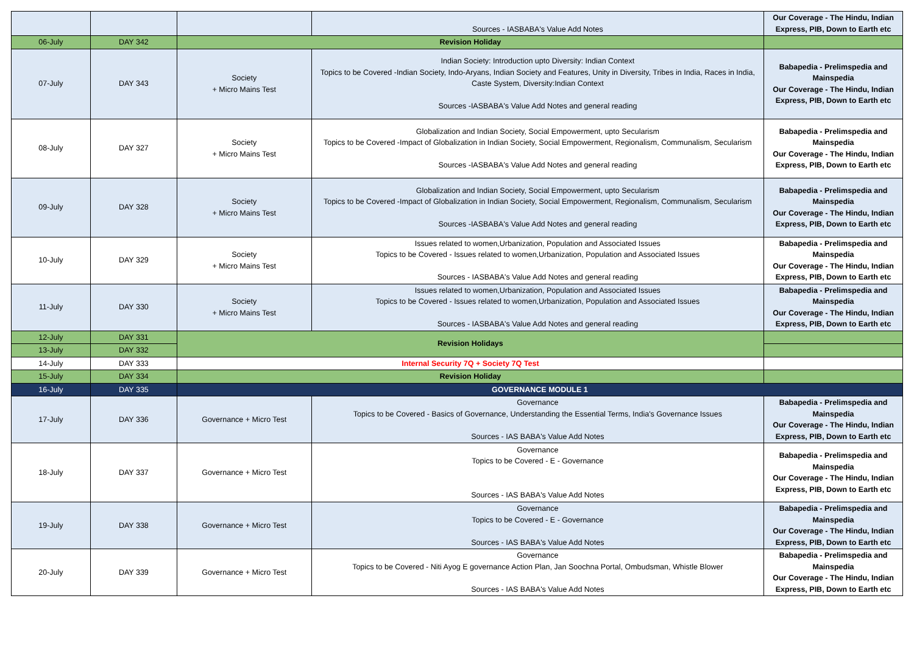| | | | Sources - IASBABA's Value Add Notes | Our Coverage - The Hindu, Indian Express, PIB, Down to Earth etc |
| 06-July | DAY 342 | Revision Holiday | | |
| 07-July | DAY 343 | Society + Micro Mains Test | Indian Society: Introduction upto Diversity: Indian Context Topics to be Covered -Indian Society, Indo-Aryans, Indian Society and Features, Unity in Diversity, Tribes in India, Races in India, Caste System, Diversity:Indian Context Sources -IASBABA's Value Add Notes and general reading | Babapedia - Prelimspedia and Mainspedia Our Coverage - The Hindu, Indian Express, PIB, Down to Earth etc |
| 08-July | DAY 327 | Society + Micro Mains Test | Globalization and Indian Society, Social Empowerment, upto Secularism Topics to be Covered -Impact of Globalization in Indian Society, Social Empowerment, Regionalism, Communalism, Secularism Sources -IASBABA's Value Add Notes and general reading | Babapedia - Prelimspedia and Mainspedia Our Coverage - The Hindu, Indian Express, PIB, Down to Earth etc |
| 09-July | DAY 328 | Society + Micro Mains Test | Globalization and Indian Society, Social Empowerment, upto Secularism Topics to be Covered -Impact of Globalization in Indian Society, Social Empowerment, Regionalism, Communalism, Secularism Sources -IASBABA's Value Add Notes and general reading | Babapedia - Prelimspedia and Mainspedia Our Coverage - The Hindu, Indian Express, PIB, Down to Earth etc |
| 10-July | DAY 329 | Society + Micro Mains Test | Issues related to women,Urbanization, Population and Associated Issues Topics to be Covered - Issues related to women,Urbanization, Population and Associated Issues Sources - IASBABA's Value Add Notes and general reading | Babapedia - Prelimspedia and Mainspedia Our Coverage - The Hindu, Indian Express, PIB, Down to Earth etc |
| 11-July | DAY 330 | Society + Micro Mains Test | Issues related to women,Urbanization, Population and Associated Issues Topics to be Covered - Issues related to women,Urbanization, Population and Associated Issues Sources - IASBABA's Value Add Notes and general reading | Babapedia - Prelimspedia and Mainspedia Our Coverage - The Hindu, Indian Express, PIB, Down to Earth etc |
| 12-July | DAY 331 | Revision Holidays | | |
| 13-July | DAY 332 | | | |
| 14-July | DAY 333 | Internal Security 7Q + Society 7Q Test | | |
| 15-July | DAY 334 | Revision Holiday | | |
| 16-July | DAY 335 | GOVERNANCE MODULE 1 | | |
| 17-July | DAY 336 | Governance + Micro Test | Governance Topics to be Covered - Basics of Governance, Understanding the Essential Terms, India's Governance Issues Sources - IAS BABA's Value Add Notes | Babapedia - Prelimspedia and Mainspedia Our Coverage - The Hindu, Indian Express, PIB, Down to Earth etc |
| 18-July | DAY 337 | Governance + Micro Test | Governance Topics to be Covered - E - Governance Sources - IAS BABA's Value Add Notes | Babapedia - Prelimspedia and Mainspedia Our Coverage - The Hindu, Indian Express, PIB, Down to Earth etc |
| 19-July | DAY 338 | Governance + Micro Test | Governance Topics to be Covered - E - Governance Sources - IAS BABA's Value Add Notes | Babapedia - Prelimspedia and Mainspedia Our Coverage - The Hindu, Indian Express, PIB, Down to Earth etc |
| 20-July | DAY 339 | Governance + Micro Test | Governance Topics to be Covered - Niti Ayog E governance Action Plan, Jan Soochna Portal, Ombudsman, Whistle Blower Sources - IAS BABA's Value Add Notes | Babapedia - Prelimspedia and Mainspedia Our Coverage - The Hindu, Indian Express, PIB, Down to Earth etc |